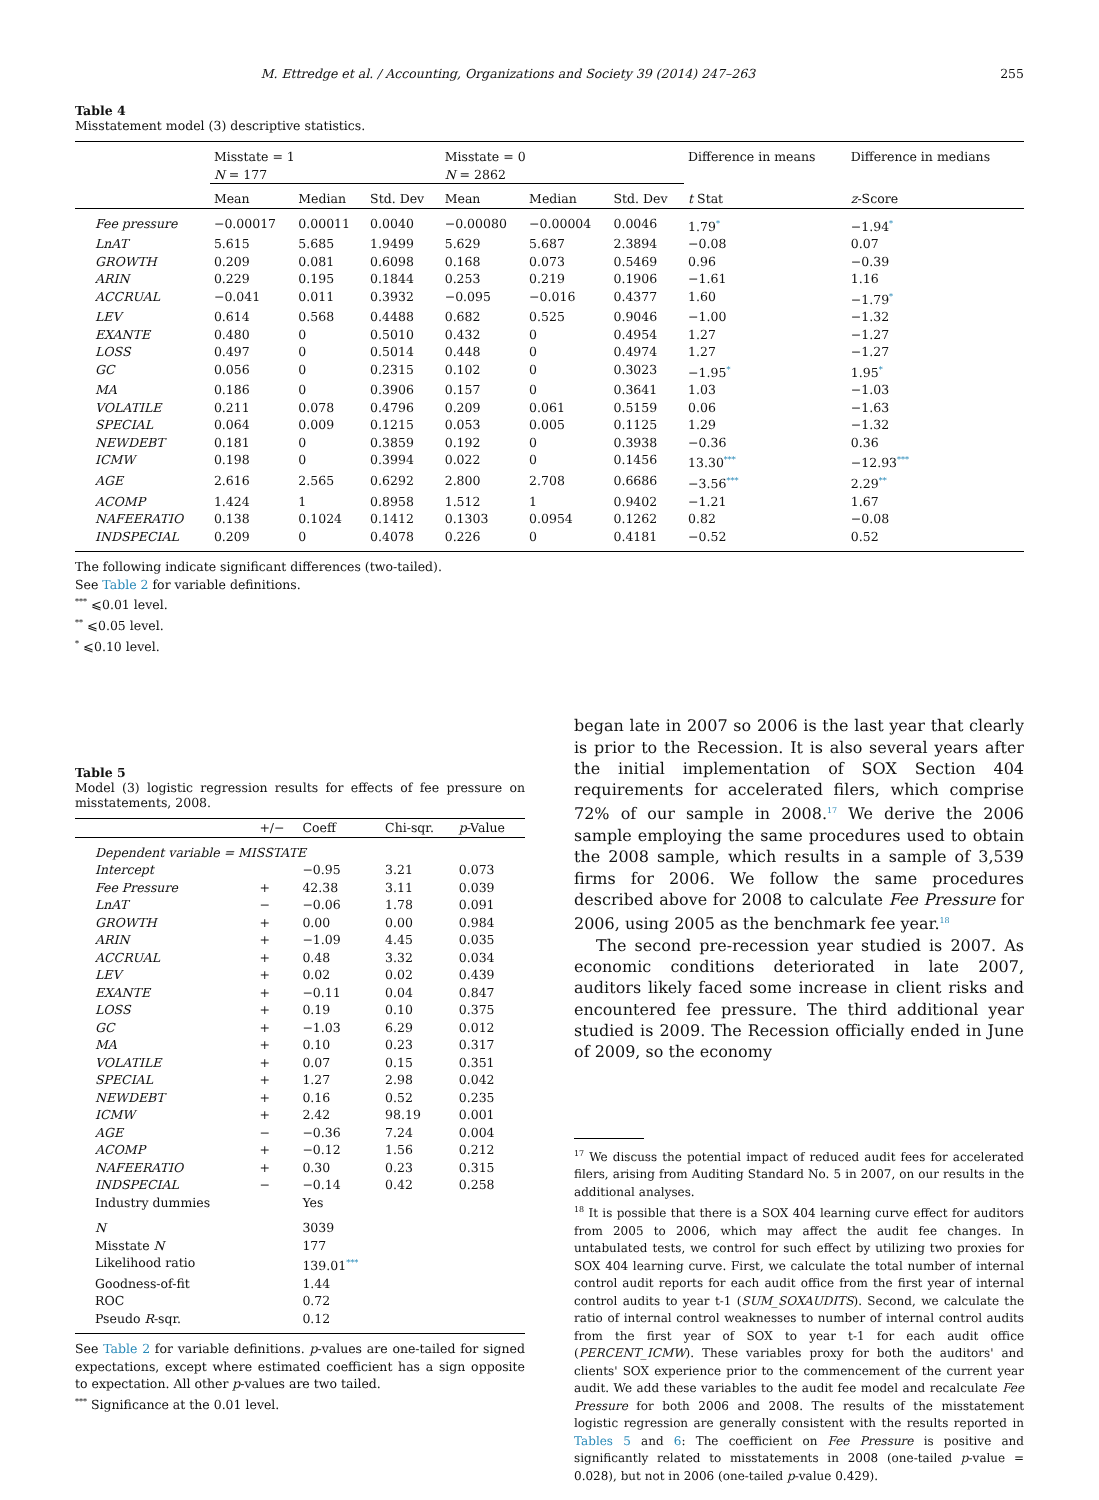M. Ettredge et al. / Accounting, Organizations and Society 39 (2014) 247–263 255
Table 4
Misstatement model (3) descriptive statistics.
| | Misstate = 1 N = 177 | | | Misstate = 0 N = 2862 | | | Difference in means | Difference in medians |
| --- | --- | --- | --- | --- | --- | --- | --- | --- |
| | Mean | Median | Std. Dev | Mean | Median | Std. Dev | t Stat | z -Score |
| Fee pressure | −0.00017 | 0.00011 | 0.0040 | −0.00080 | −0.00004 | 0.0046 | 1.79<sup>*</sup> | −1.94<sup>*</sup> |
| LnAT | 5.615 | 5.685 | 1.9499 | 5.629 | 5.687 | 2.3894 | −0.08 | 0.07 |
| GROWTH | 0.209 | 0.081 | 0.6098 | 0.168 | 0.073 | 0.5469 | 0.96 | −0.39 |
| ARIN | 0.229 | 0.195 | 0.1844 | 0.253 | 0.219 | 0.1906 | −1.61 | 1.16 |
| ACCRUAL | −0.041 | 0.011 | 0.3932 | −0.095 | −0.016 | 0.4377 | 1.60 | −1.79<sup>*</sup> |
| LEV | 0.614 | 0.568 | 0.4488 | 0.682 | 0.525 | 0.9046 | −1.00 | −1.32 |
| EXANTE | 0.480 | 0 | 0.5010 | 0.432 | 0 | 0.4954 | 1.27 | −1.27 |
| LOSS | 0.497 | 0 | 0.5014 | 0.448 | 0 | 0.4974 | 1.27 | −1.27 |
| GC | 0.056 | 0 | 0.2315 | 0.102 | 0 | 0.3023 | −1.95<sup>*</sup> | 1.95<sup>*</sup> |
| MA | 0.186 | 0 | 0.3906 | 0.157 | 0 | 0.3641 | 1.03 | −1.03 |
| VOLATILE | 0.211 | 0.078 | 0.4796 | 0.209 | 0.061 | 0.5159 | 0.06 | −1.63 |
| SPECIAL | 0.064 | 0.009 | 0.1215 | 0.053 | 0.005 | 0.1125 | 1.29 | −1.32 |
| NEWDEBT | 0.181 | 0 | 0.3859 | 0.192 | 0 | 0.3938 | −0.36 | 0.36 |
| ICMW | 0.198 | 0 | 0.3994 | 0.022 | 0 | 0.1456 | 13.30<sup>***</sup> | −12.93<sup>***</sup> |
| AGE | 2.616 | 2.565 | 0.6292 | 2.800 | 2.708 | 0.6686 | −3.56<sup>***</sup> | 2.29<sup>**</sup> |
| ACOMP | 1.424 | 1 | 0.8958 | 1.512 | 1 | 0.9402 | −1.21 | 1.67 |
| NAFEERATIO | 0.138 | 0.1024 | 0.1412 | 0.1303 | 0.0954 | 0.1262 | 0.82 | −0.08 |
| INDSPECIAL | 0.209 | 0 | 0.4078 | 0.226 | 0 | 0.4181 | −0.52 | 0.52 |
The following indicate significant differences (two-tailed).
See Table 2 for variable definitions.
<sup>***</sup> ⩽0.01 level.
<sup>**</sup> ⩽0.05 level.
<sup>*</sup> ⩽0.10 level.
Table 5
Model (3) logistic regression results for effects of fee pressure on misstatements, 2008.
| | +/− | Coeff | Chi-sqr. | p -Value |
| --- | --- | --- | --- | --- |
| Dependent variable = MISSTATE | | | | |
| Intercept | | −0.95 | 3.21 | 0.073 |
| Fee Pressure | + | 42.38 | 3.11 | 0.039 |
| LnAT | − | −0.06 | 1.78 | 0.091 |
| GROWTH | + | 0.00 | 0.00 | 0.984 |
| ARIN | + | −1.09 | 4.45 | 0.035 |
| ACCRUAL | + | 0.48 | 3.32 | 0.034 |
| LEV | + | 0.02 | 0.02 | 0.439 |
| EXANTE | + | −0.11 | 0.04 | 0.847 |
| LOSS | + | 0.19 | 0.10 | 0.375 |
| GC | + | −1.03 | 6.29 | 0.012 |
| MA | + | 0.10 | 0.23 | 0.317 |
| VOLATILE | + | 0.07 | 0.15 | 0.351 |
| SPECIAL | + | 1.27 | 2.98 | 0.042 |
| NEWDEBT | + | 0.16 | 0.52 | 0.235 |
| ICMW | + | 2.42 | 98.19 | 0.001 |
| AGE | − | −0.36 | 7.24 | 0.004 |
| ACOMP | + | −0.12 | 1.56 | 0.212 |
| NAFEERATIO | + | 0.30 | 0.23 | 0.315 |
| INDSPECIAL | − | −0.14 | 0.42 | 0.258 |
| Industry dummies | | Yes | | |
| N | | 3039 | | |
| Misstate N | | 177 | | |
| Likelihood ratio | | 139.01<sup>***</sup> | | |
| Goodness-of-fit | | 1.44 | | |
| ROC | | 0.72 | | |
| Pseudo R -sqr. | | 0.12 | | |
See Table 2 for variable definitions. p-values are one-tailed for signed expectations, except where estimated coefficient has a sign opposite to expectation. All other p-values are two tailed.
<sup>***</sup> Significance at the 0.01 level.
began late in 2007 so 2006 is the last year that clearly is prior to the Recession. It is also several years after the initial implementation of SOX Section 404 requirements for accelerated filers, which comprise 72% of our sample in 2008.<sup>17</sup> We derive the 2006 sample employing the same procedures used to obtain the 2008 sample, which results in a sample of 3,539 firms for 2006. We follow the same procedures described above for 2008 to calculate Fee Pressure for 2006, using 2005 as the benchmark fee year.<sup>18</sup>
The second pre-recession year studied is 2007. As economic conditions deteriorated in late 2007, auditors likely faced some increase in client risks and encountered fee pressure. The third additional year studied is 2009. The Recession officially ended in June of 2009, so the economy
<sup>17</sup> We discuss the potential impact of reduced audit fees for accelerated filers, arising from Auditing Standard No. 5 in 2007, on our results in the additional analyses.
<sup>18</sup> It is possible that there is a SOX 404 learning curve effect for auditors from 2005 to 2006, which may affect the audit fee changes. In untabulated tests, we control for such effect by utilizing two proxies for SOX 404 learning curve. First, we calculate the total number of internal control audit reports for each audit office from the first year of internal control audits to year t-1 (SUM_SOXAUDITS). Second, we calculate the ratio of internal control weaknesses to number of internal control audits from the first year of SOX to year t-1 for each audit office (PERCENT_ICMW). These variables proxy for both the auditors' and clients' SOX experience prior to the commencement of the current year audit. We add these variables to the audit fee model and recalculate Fee Pressure for both 2006 and 2008. The results of the misstatement logistic regression are generally consistent with the results reported in Tables 5 and 6: The coefficient on Fee Pressure is positive and significantly related to misstatements in 2008 (one-tailed p-value = 0.028), but not in 2006 (one-tailed p-value 0.429).